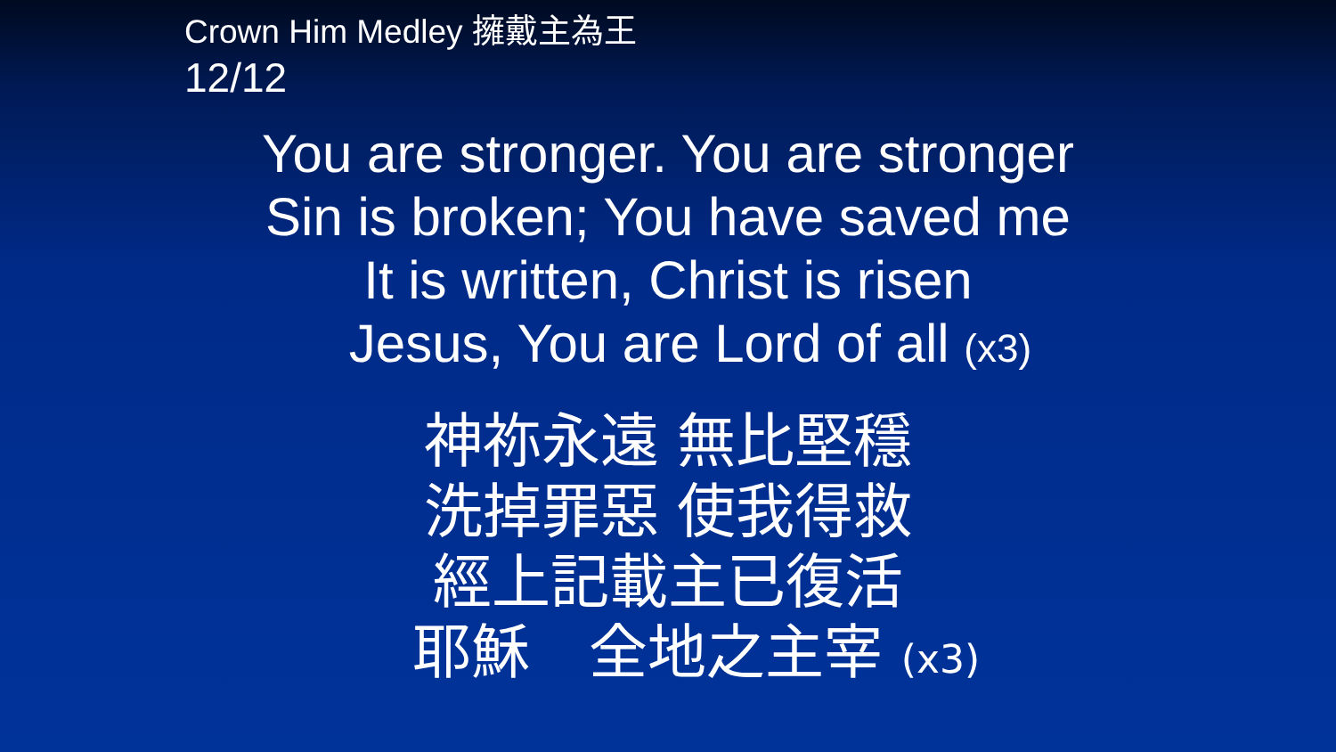Crown Him Medley 擁戴主為王
12/12
You are stronger. You are stronger
Sin is broken; You have saved me
It is written, Christ is risen
Jesus, You are Lord of all (x3)
神祢永遠 無比堅穩
洗掉罪惡 使我得救
經上記載主已復活
耶穌　全地之主宰 (x3)